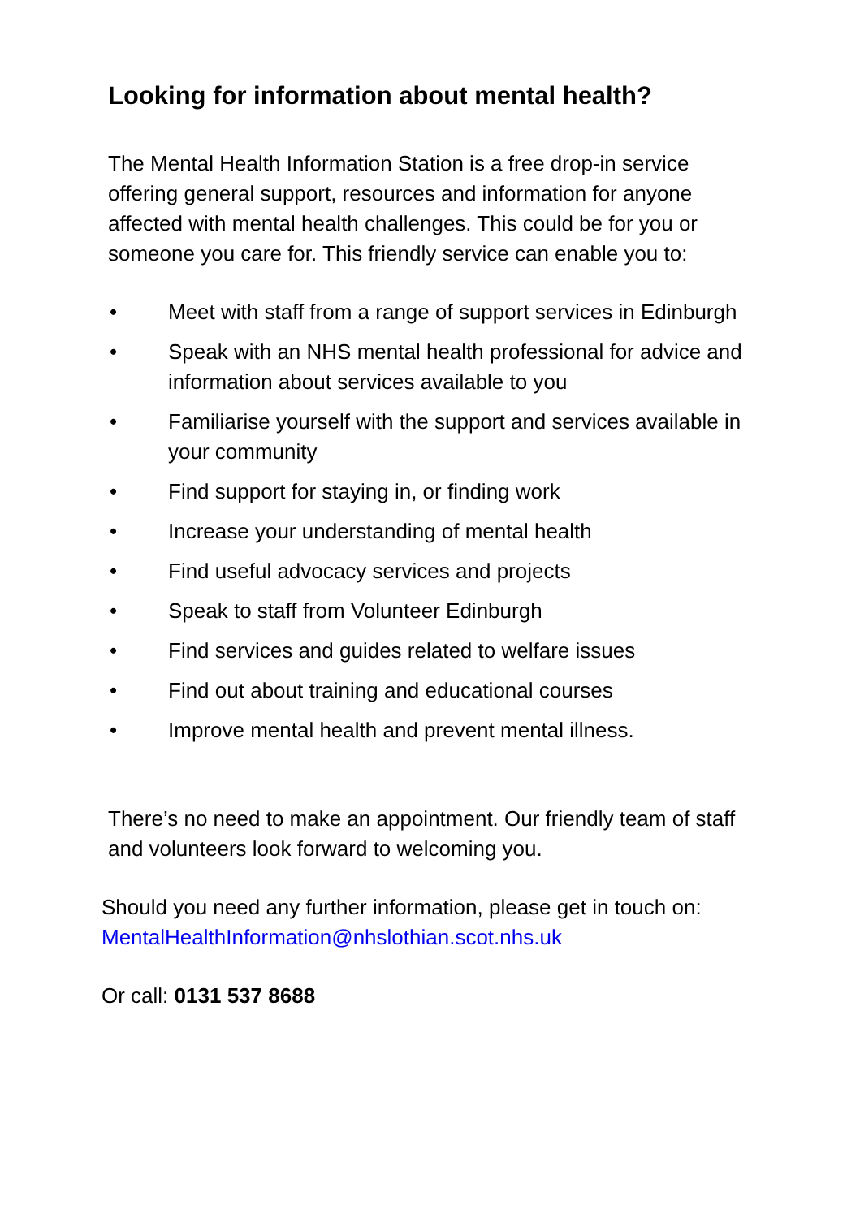Looking for information about mental health?
The Mental Health Information Station is a free drop-in service offering general support, resources and information for anyone affected with mental health challenges. This could be for you or someone you care for. This friendly service can enable you to:
• Meet with staff from a range of support services in Edinburgh
• Speak with an NHS mental health professional for advice and information about services available to you
• Familiarise yourself with the support and services available in your community
• Find support for staying in, or finding work
• Increase your understanding of mental health
• Find useful advocacy services and projects
• Speak to staff from Volunteer Edinburgh
• Find services and guides related to welfare issues
• Find out about training and educational courses
• Improve mental health and prevent mental illness.
There’s no need to make an appointment. Our friendly team of staff and volunteers look forward to welcoming you.
Should you need any further information, please get in touch on: MentalHealthInformation@nhslothian.scot.nhs.uk
Or call: 0131 537 8688